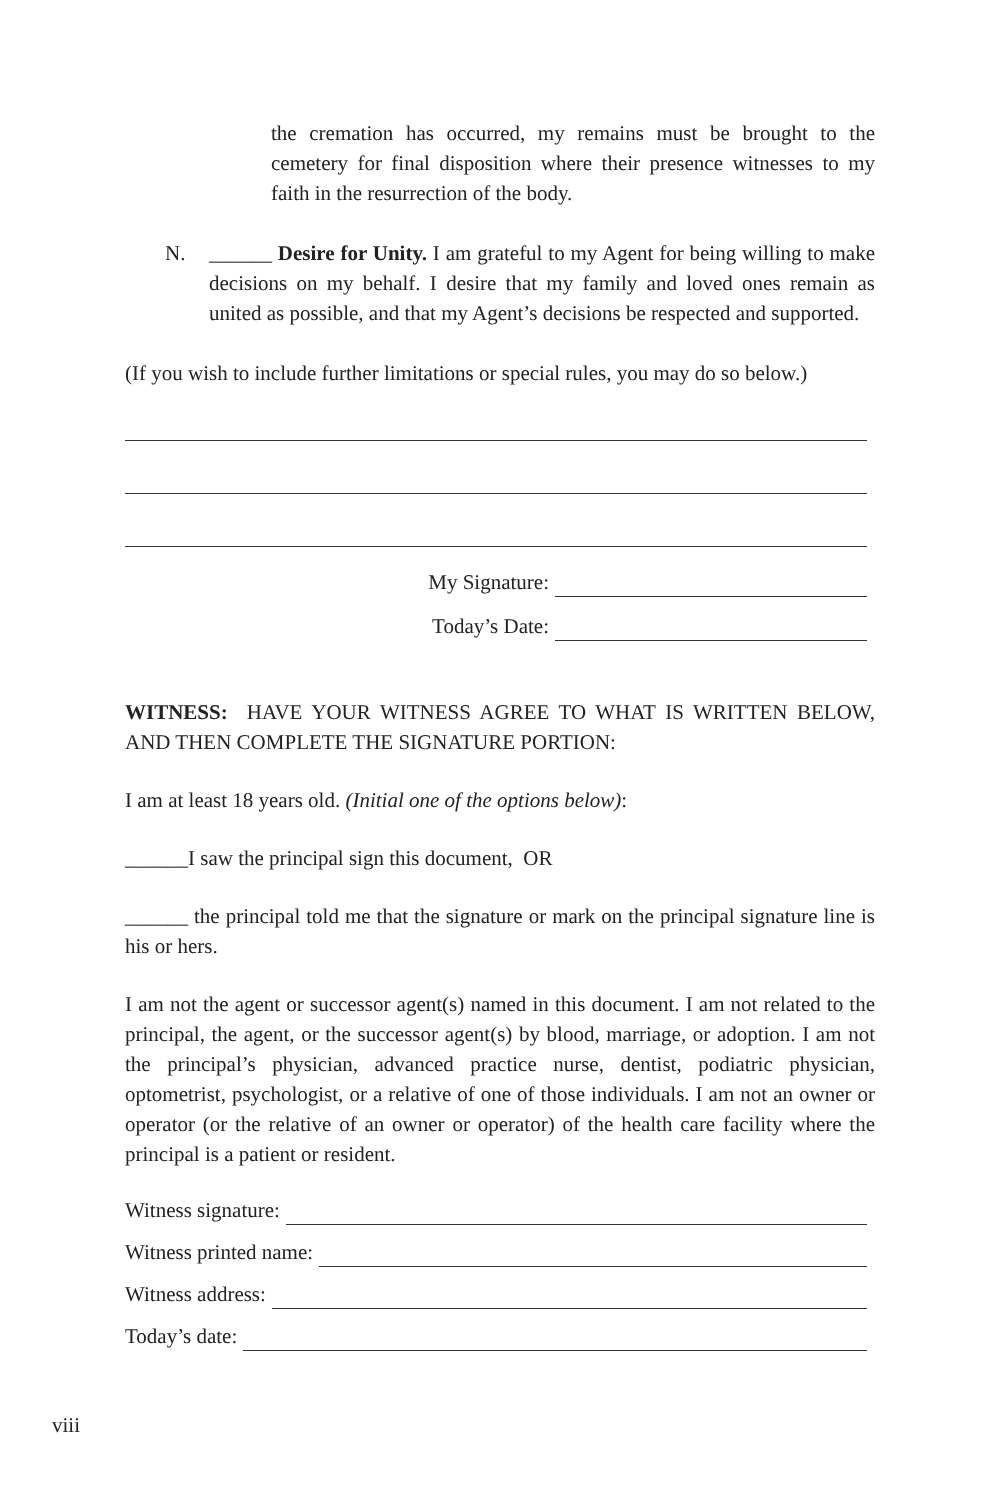the cremation has occurred, my remains must be brought to the cemetery for final disposition where their presence witnesses to my faith in the resurrection of the body.
N. ______ Desire for Unity. I am grateful to my Agent for being willing to make decisions on my behalf. I desire that my family and loved ones remain as united as possible, and that my Agent’s decisions be respected and supported.
(If you wish to include further limitations or special rules, you may do so below.)
My Signature:
Today’s Date:
WITNESS: HAVE YOUR WITNESS AGREE TO WHAT IS WRITTEN BELOW, AND THEN COMPLETE THE SIGNATURE PORTION:
I am at least 18 years old. (Initial one of the options below):
______I saw the principal sign this document, OR
______ the principal told me that the signature or mark on the principal signature line is his or hers.
I am not the agent or successor agent(s) named in this document. I am not related to the principal, the agent, or the successor agent(s) by blood, marriage, or adoption. I am not the principal’s physician, advanced practice nurse, dentist, podiatric physician, optometrist, psychologist, or a relative of one of those individuals. I am not an owner or operator (or the relative of an owner or operator) of the health care facility where the principal is a patient or resident.
Witness signature:
Witness printed name:
Witness address:
Today’s date:
viii